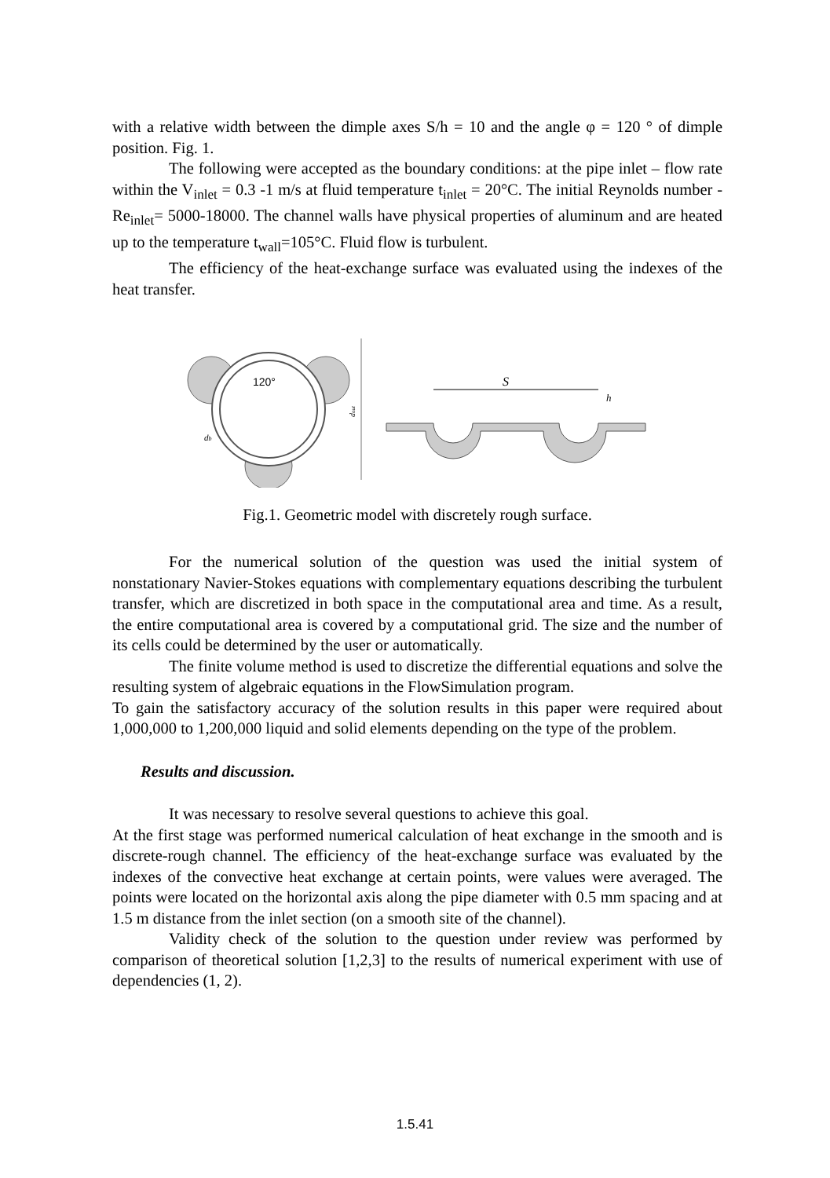with a relative width between the dimple axes S/h = 10 and the angle φ = 120 ° of dimple position. Fig. 1.
The following were accepted as the boundary conditions: at the pipe inlet – flow rate within the V<sub>inlet</sub> = 0.3 -1 m/s at fluid temperature t<sub>inlet</sub> = 20°C. The initial Reynolds number - Re<sub>inlet</sub>= 5000-18000. The channel walls have physical properties of aluminum and are heated up to the temperature t<sub>wall</sub>=105°C. Fluid flow is turbulent.
The efficiency of the heat-exchange surface was evaluated using the indexes of the heat transfer.
120°
db
dout
S
h
Fig.1. Geometric model with discretely rough surface.
For the numerical solution of the question was used the initial system of nonstationary Navier-Stokes equations with complementary equations describing the turbulent transfer, which are discretized in both space in the computational area and time. As a result, the entire computational area is covered by a computational grid. The size and the number of its cells could be determined by the user or automatically.
The finite volume method is used to discretize the differential equations and solve the resulting system of algebraic equations in the FlowSimulation program.
To gain the satisfactory accuracy of the solution results in this paper were required about 1,000,000 to 1,200,000 liquid and solid elements depending on the type of the problem.
Results and discussion.
It was necessary to resolve several questions to achieve this goal.
At the first stage was performed numerical calculation of heat exchange in the smooth and is discrete-rough channel. The efficiency of the heat-exchange surface was evaluated by the indexes of the convective heat exchange at certain points, were values were averaged. The points were located on the horizontal axis along the pipe diameter with 0.5 mm spacing and at 1.5 m distance from the inlet section (on a smooth site of the channel).
Validity check of the solution to the question under review was performed by comparison of theoretical solution [1,2,3] to the results of numerical experiment with use of dependencies (1, 2).
1.5.41